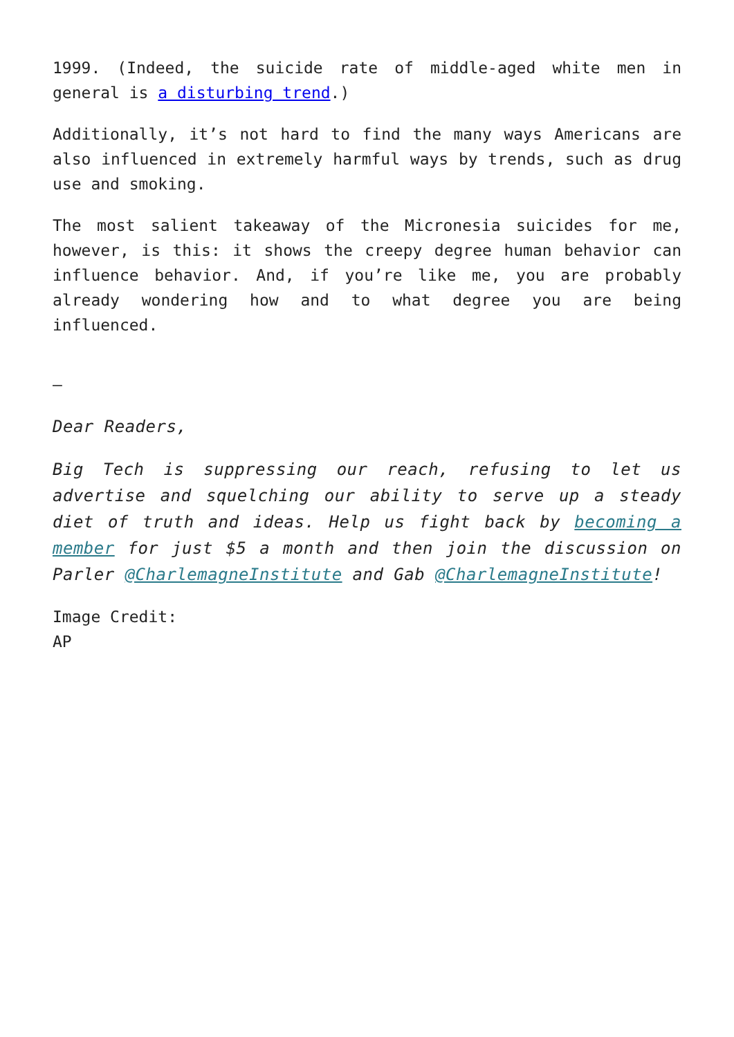1999. (Indeed, the suicide rate of middle-aged white men in general is a disturbing trend.)
Additionally, it’s not hard to find the many ways Americans are also influenced in extremely harmful ways by trends, such as drug use and smoking.
The most salient takeaway of the Micronesia suicides for me, however, is this: it shows the creepy degree human behavior can influence behavior. And, if you’re like me, you are probably already wondering how and to what degree you are being influenced.
–
Dear Readers,
Big Tech is suppressing our reach, refusing to let us advertise and squelching our ability to serve up a steady diet of truth and ideas. Help us fight back by becoming a member for just $5 a month and then join the discussion on Parler @CharlemagneInstitute and Gab @CharlemagneInstitute!
Image Credit:
AP